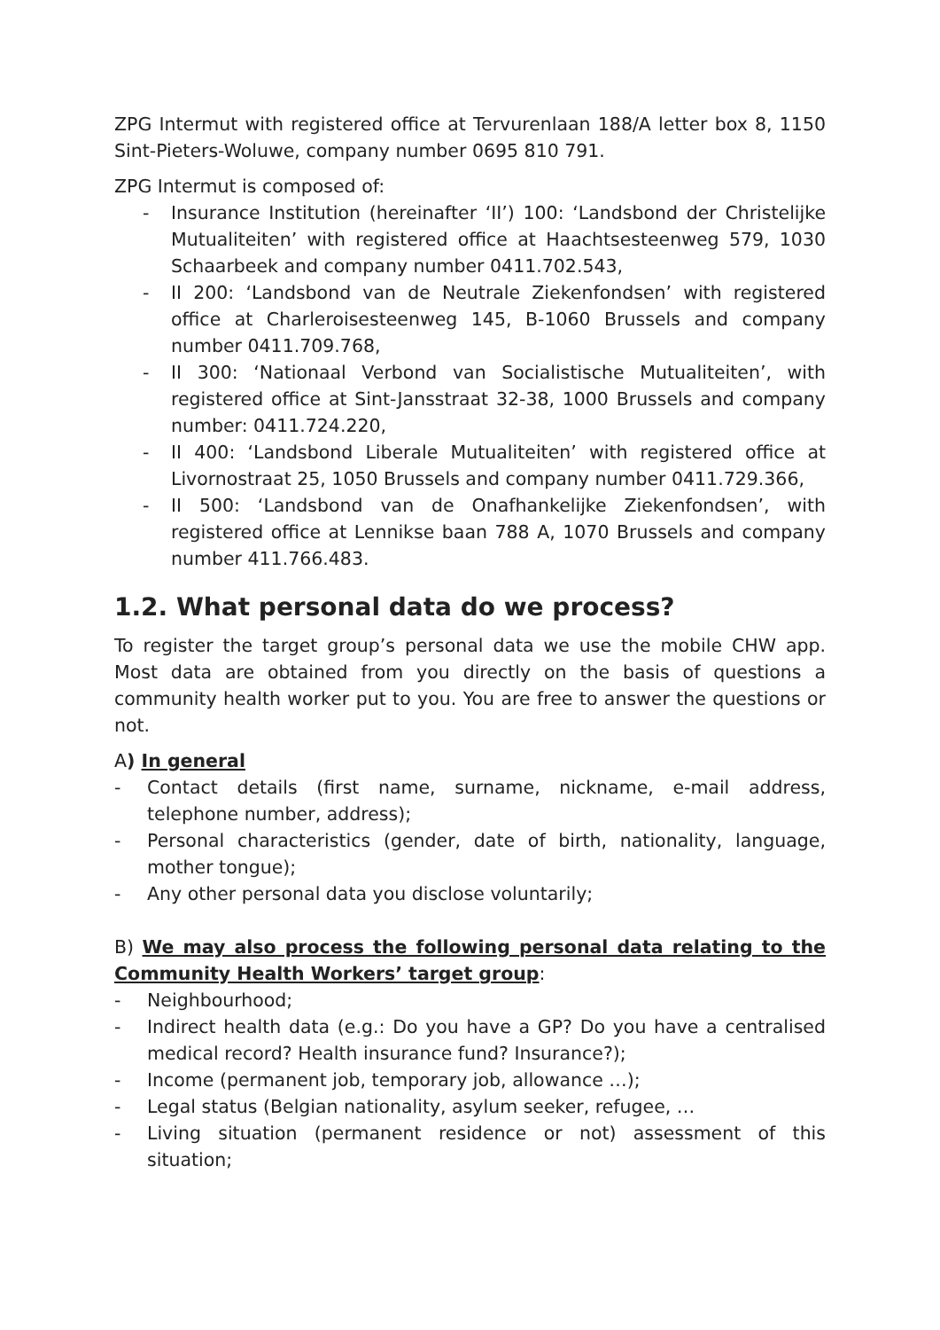ZPG Intermut with registered office at Tervurenlaan 188/A letter box 8, 1150 Sint-Pieters-Woluwe, company number 0695 810 791.
ZPG Intermut is composed of:
- Insurance Institution (hereinafter ‘II’) 100: ‘Landsbond der Christelijke Mutualiteiten’ with registered office at Haachtsesteenweg 579, 1030 Schaarbeek and company number 0411.702.543,
- II 200: ‘Landsbond van de Neutrale Ziekenfondsen’ with registered office at Charleroisesteenweg 145, B-1060 Brussels and company number 0411.709.768,
- II 300: ‘Nationaal Verbond van Socialistische Mutualiteiten’, with registered office at Sint-Jansstraat 32-38, 1000 Brussels and company number: 0411.724.220,
- II 400: ‘Landsbond Liberale Mutualiteiten’ with registered office at Livornostraat 25, 1050 Brussels and company number 0411.729.366,
- II 500: ‘Landsbond van de Onafhankelijke Ziekenfondsen’, with registered office at Lennikse baan 788 A, 1070 Brussels and company number 411.766.483.
1.2. What personal data do we process?
To register the target group’s personal data we use the mobile CHW app. Most data are obtained from you directly on the basis of questions a community health worker put to you. You are free to answer the questions or not.
A) In general
- Contact details (first name, surname, nickname, e-mail address, telephone number, address);
- Personal characteristics (gender, date of birth, nationality, language, mother tongue);
- Any other personal data you disclose voluntarily;
B) We may also process the following personal data relating to the Community Health Workers’ target group:
- Neighbourhood;
- Indirect health data (e.g.: Do you have a GP? Do you have a centralised medical record? Health insurance fund? Insurance?);
- Income (permanent job, temporary job, allowance …);
- Legal status (Belgian nationality, asylum seeker, refugee, …
- Living situation (permanent residence or not) assessment of this situation;